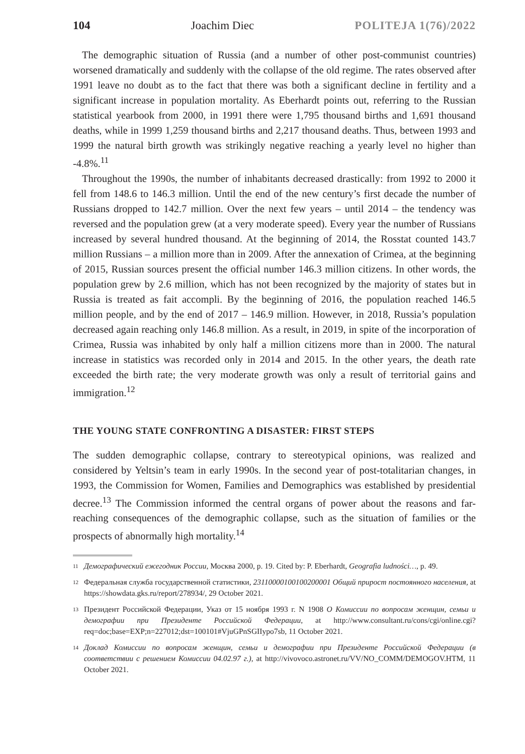104 Joachim Diec POLITEJA 1(76)/2022
The demographic situation of Russia (and a number of other post-communist countries) worsened dramatically and suddenly with the collapse of the old regime. The rates observed after 1991 leave no doubt as to the fact that there was both a significant decline in fertility and a significant increase in population mortality. As Eberhardt points out, referring to the Russian statistical yearbook from 2000, in 1991 there were 1,795 thousand births and 1,691 thousand deaths, while in 1999 1,259 thousand births and 2,217 thousand deaths. Thus, between 1993 and 1999 the natural birth growth was strikingly negative reaching a yearly level no higher than -4.8%.<sup>11</sup>
Throughout the 1990s, the number of inhabitants decreased drastically: from 1992 to 2000 it fell from 148.6 to 146.3 million. Until the end of the new century’s first decade the number of Russians dropped to 142.7 million. Over the next few years – until 2014 – the tendency was reversed and the population grew (at a very moderate speed). Every year the number of Russians increased by several hundred thousand. At the beginning of 2014, the Rosstat counted 143.7 million Russians – a million more than in 2009. After the annexation of Crimea, at the beginning of 2015, Russian sources present the official number 146.3 million citizens. In other words, the population grew by 2.6 million, which has not been recognized by the majority of states but in Russia is treated as fait accompli. By the beginning of 2016, the population reached 146.5 million people, and by the end of 2017 – 146.9 million. However, in 2018, Russia’s population decreased again reaching only 146.8 million. As a result, in 2019, in spite of the incorporation of Crimea, Russia was inhabited by only half a million citizens more than in 2000. The natural increase in statistics was recorded only in 2014 and 2015. In the other years, the death rate exceeded the birth rate; the very moderate growth was only a result of territorial gains and immigration.<sup>12</sup>
THE YOUNG STATE CONFRONTING A DISASTER: FIRST STEPS
The sudden demographic collapse, contrary to stereotypical opinions, was realized and considered by Yeltsin’s team in early 1990s. In the second year of post-totalitarian changes, in 1993, the Commission for Women, Families and Demographics was established by presidential decree.<sup>13</sup> The Commission informed the central organs of power about the reasons and far-reaching consequences of the demographic collapse, such as the situation of families or the prospects of abnormally high mortality.<sup>14</sup>
11 Демографический ежегодник России, Москва 2000, p. 19. Cited by: P. Eberhardt, Geografia ludności…, p. 49.
12 Федеральная служба государственной статистики, 23110000100100200001 Общий прирост постоянного населения, at https://showdata.gks.ru/report/278934/, 29 October 2021.
13 Президент Российской Федерации, Указ от 15 ноября 1993 г. N 1908 О Комиссии по вопросам женщин, семьи и демографии при Президенте Российской Федерации, at http://www.consultant.ru/cons/cgi/online.cgi?req=doc;base=EXP;n=227012;dst=100101#VjuGPnSGIIypo7sb, 11 October 2021.
14 Доклад Комиссии по вопросам женщин, семьи и демографии при Президенте Российской Федерации (в соответствии с решением Комиссии 04.02.97 г.), at http://vivovoco.astronet.ru/VV/NO_COMM/DEMOGOV.HTM, 11 October 2021.